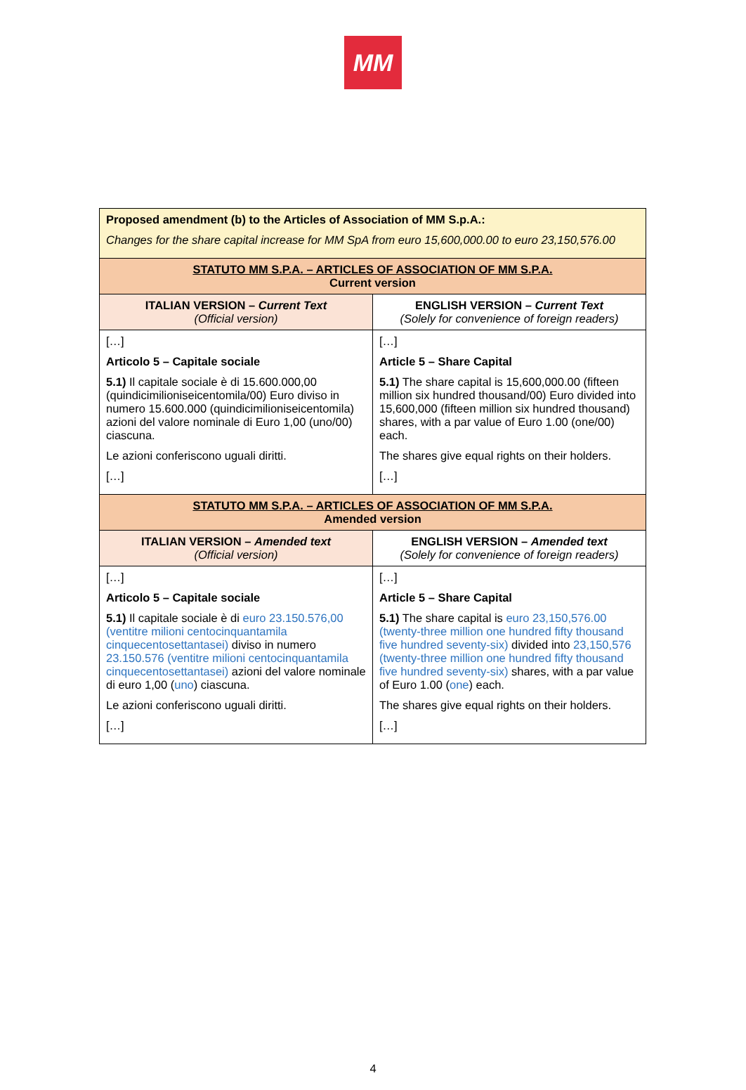MM
| Proposed amendment (b) to the Articles of Association of MM S.p.A.: Changes for the share capital increase for MM SpA from euro 15,600,000.00 to euro 23,150,576.00 | |
| STATUTO MM S.P.A. – ARTICLES OF ASSOCIATION OF MM S.P.A. Current version | |
| ITALIAN VERSION – Current Text (Official version) | ENGLISH VERSION – Current Text (Solely for convenience of foreign readers) |
| […] Articolo 5 – Capitale sociale 5.1) Il capitale sociale è di 15.600.000,00 (quindicimilioniseicentomila/00) Euro diviso in numero 15.600.000 (quindicimilioniseicentomila) azioni del valore nominale di Euro 1,00 (uno/00) ciascuna. Le azioni conferiscono uguali diritti. […] | […] Article 5 – Share Capital 5.1) The share capital is 15,600,000.00 (fifteen million six hundred thousand/00) Euro divided into 15,600,000 (fifteen million six hundred thousand) shares, with a par value of Euro 1.00 (one/00) each. The shares give equal rights on their holders. […] |
| STATUTO MM S.P.A. – ARTICLES OF ASSOCIATION OF MM S.P.A. Amended version | |
| ITALIAN VERSION – Amended text (Official version) | ENGLISH VERSION – Amended text (Solely for convenience of foreign readers) |
| […] Articolo 5 – Capitale sociale 5.1) Il capitale sociale è di euro 23.150.576,00 (ventitre milioni centocinquantamila cinquecentosettantasei) diviso in numero 23.150.576 (ventitre milioni centocinquantamila cinquecentosettantasei) azioni del valore nominale di euro 1,00 ( uno ) ciascuna. Le azioni conferiscono uguali diritti. […] | […] Article 5 – Share Capital 5.1) The share capital is euro 23,150,576.00 (twenty-three million one hundred fifty thousand five hundred seventy-six) divided into 23,150,576 (twenty-three million one hundred fifty thousand five hundred seventy-six) shares, with a par value of Euro 1.00 ( one ) each. The shares give equal rights on their holders. […] |
4